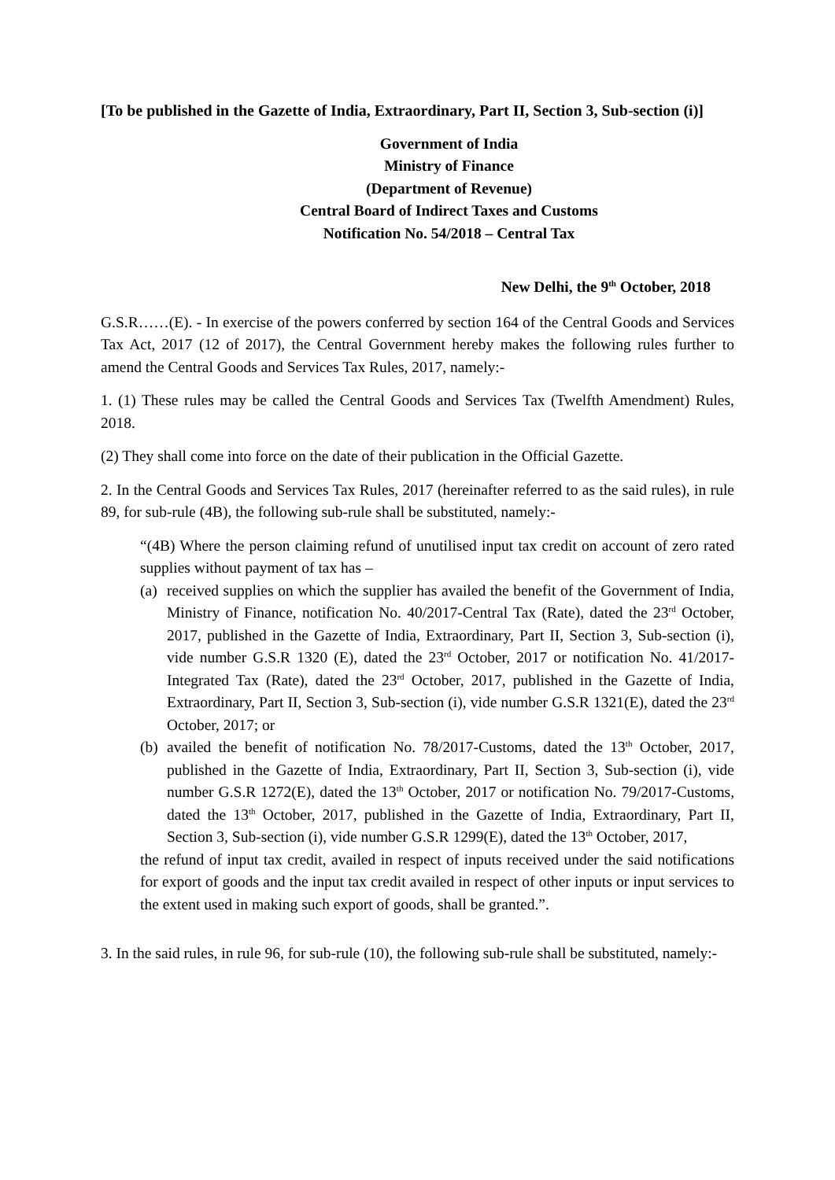[To be published in the Gazette of India, Extraordinary, Part II, Section 3, Sub-section (i)]
Government of India
Ministry of Finance
(Department of Revenue)
Central Board of Indirect Taxes and Customs
Notification No. 54/2018 – Central Tax
New Delhi, the 9<sup>th</sup> October, 2018
G.S.R……(E). - In exercise of the powers conferred by section 164 of the Central Goods and Services Tax Act, 2017 (12 of 2017), the Central Government hereby makes the following rules further to amend the Central Goods and Services Tax Rules, 2017, namely:-
1. (1) These rules may be called the Central Goods and Services Tax (Twelfth Amendment) Rules, 2018.
(2) They shall come into force on the date of their publication in the Official Gazette.
2. In the Central Goods and Services Tax Rules, 2017 (hereinafter referred to as the said rules), in rule 89, for sub-rule (4B), the following sub-rule shall be substituted, namely:-
“(4B) Where the person claiming refund of unutilised input tax credit on account of zero rated supplies without payment of tax has –
(a)
received supplies on which the supplier has availed the benefit of the Government of India, Ministry of Finance, notification No. 40/2017-Central Tax (Rate), dated the 23<sup>rd</sup> October, 2017, published in the Gazette of India, Extraordinary, Part II, Section 3, Sub-section (i), vide number G.S.R 1320 (E), dated the 23<sup>rd</sup> October, 2017 or notification No. 41/2017-Integrated Tax (Rate), dated the 23<sup>rd</sup> October, 2017, published in the Gazette of India, Extraordinary, Part II, Section 3, Sub-section (i), vide number G.S.R 1321(E), dated the 23<sup>rd</sup> October, 2017; or
(b)
availed the benefit of notification No. 78/2017-Customs, dated the 13<sup>th</sup> October, 2017, published in the Gazette of India, Extraordinary, Part II, Section 3, Sub-section (i), vide number G.S.R 1272(E), dated the 13<sup>th</sup> October, 2017 or notification No. 79/2017-Customs, dated the 13<sup>th</sup> October, 2017, published in the Gazette of India, Extraordinary, Part II, Section 3, Sub-section (i), vide number G.S.R 1299(E), dated the 13<sup>th</sup> October, 2017,
the refund of input tax credit, availed in respect of inputs received under the said notifications for export of goods and the input tax credit availed in respect of other inputs or input services to the extent used in making such export of goods, shall be granted.”.
3. In the said rules, in rule 96, for sub-rule (10), the following sub-rule shall be substituted, namely:-